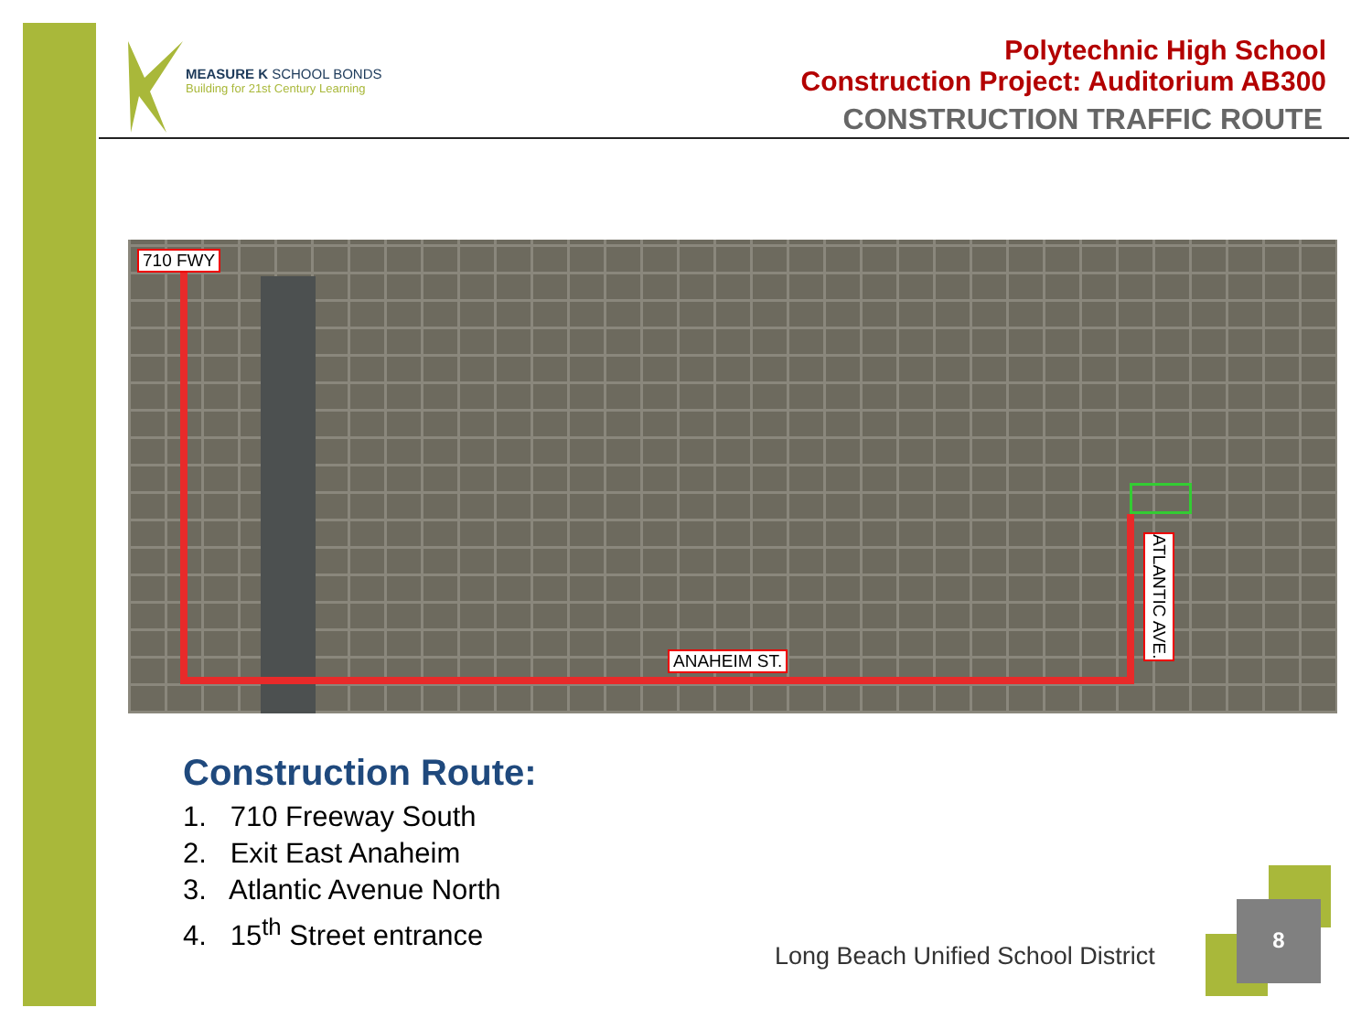MEASURE K SCHOOL BONDS
Building for 21st Century Learning
Polytechnic High School
Construction Project: Auditorium AB300
CONSTRUCTION TRAFFIC ROUTE
710 FWY
ANAHEIM ST.
ATLANTIC AVE.
Construction Route:
1. 710 Freeway South
2. Exit East Anaheim
3. Atlantic Avenue North
4. 15<sup>th</sup> Street entrance
Long Beach Unified School District
8